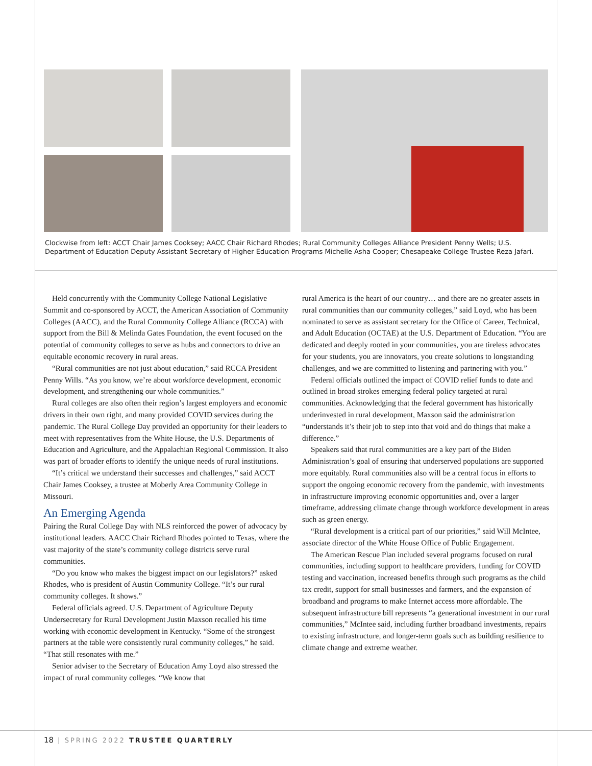Clockwise from left: ACCT Chair James Cooksey; AACC Chair Richard Rhodes; Rural Community Colleges Alliance President Penny Wells; U.S. Department of Education Deputy Assistant Secretary of Higher Education Programs Michelle Asha Cooper; Chesapeake College Trustee Reza Jafari.
Held concurrently with the Community College National Legislative Summit and co-sponsored by ACCT, the American Association of Community Colleges (AACC), and the Rural Community College Alliance (RCCA) with support from the Bill & Melinda Gates Foundation, the event focused on the potential of community colleges to serve as hubs and connectors to drive an equitable economic recovery in rural areas.
“Rural communities are not just about education,” said RCCA President Penny Wills. “As you know, we’re about workforce development, economic development, and strengthening our whole communities.”
Rural colleges are also often their region’s largest employers and economic drivers in their own right, and many provided COVID services during the pandemic. The Rural College Day provided an opportunity for their leaders to meet with representatives from the White House, the U.S. Departments of Education and Agriculture, and the Appalachian Regional Commission. It also was part of broader efforts to identify the unique needs of rural institutions.
“It’s critical we understand their successes and challenges,” said ACCT Chair James Cooksey, a trustee at Moberly Area Community College in Missouri.
An Emerging Agenda
Pairing the Rural College Day with NLS reinforced the power of advocacy by institutional leaders. AACC Chair Richard Rhodes pointed to Texas, where the vast majority of the state’s community college districts serve rural communities.
“Do you know who makes the biggest impact on our legislators?” asked Rhodes, who is president of Austin Community College. “It’s our rural community colleges. It shows.”
Federal officials agreed. U.S. Department of Agriculture Deputy Undersecretary for Rural Development Justin Maxson recalled his time working with economic development in Kentucky. “Some of the strongest partners at the table were consistently rural community colleges,” he said. “That still resonates with me.”
Senior adviser to the Secretary of Education Amy Loyd also stressed the impact of rural community colleges. “We know that
rural America is the heart of our country… and there are no greater assets in rural communities than our community colleges,” said Loyd, who has been nominated to serve as assistant secretary for the Office of Career, Technical, and Adult Education (OCTAE) at the U.S. Department of Education. “You are dedicated and deeply rooted in your communities, you are tireless advocates for your students, you are innovators, you create solutions to longstanding challenges, and we are committed to listening and partnering with you.”
Federal officials outlined the impact of COVID relief funds to date and outlined in broad strokes emerging federal policy targeted at rural communities. Acknowledging that the federal government has historically underinvested in rural development, Maxson said the administration “understands it’s their job to step into that void and do things that make a difference.”
Speakers said that rural communities are a key part of the Biden Administration’s goal of ensuring that underserved populations are supported more equitably. Rural communities also will be a central focus in efforts to support the ongoing economic recovery from the pandemic, with investments in infrastructure improving economic opportunities and, over a larger timeframe, addressing climate change through workforce development in areas such as green energy.
“Rural development is a critical part of our priorities,” said Will McIntee, associate director of the White House Office of Public Engagement.
The American Rescue Plan included several programs focused on rural communities, including support to healthcare providers, funding for COVID testing and vaccination, increased benefits through such programs as the child tax credit, support for small businesses and farmers, and the expansion of broadband and programs to make Internet access more affordable. The subsequent infrastructure bill represents “a generational investment in our rural communities,” McIntee said, including further broadband investments, repairs to existing infrastructure, and longer-term goals such as building resilience to climate change and extreme weather.
18 | SPRING 2022 TRUSTEE QUARTERLY